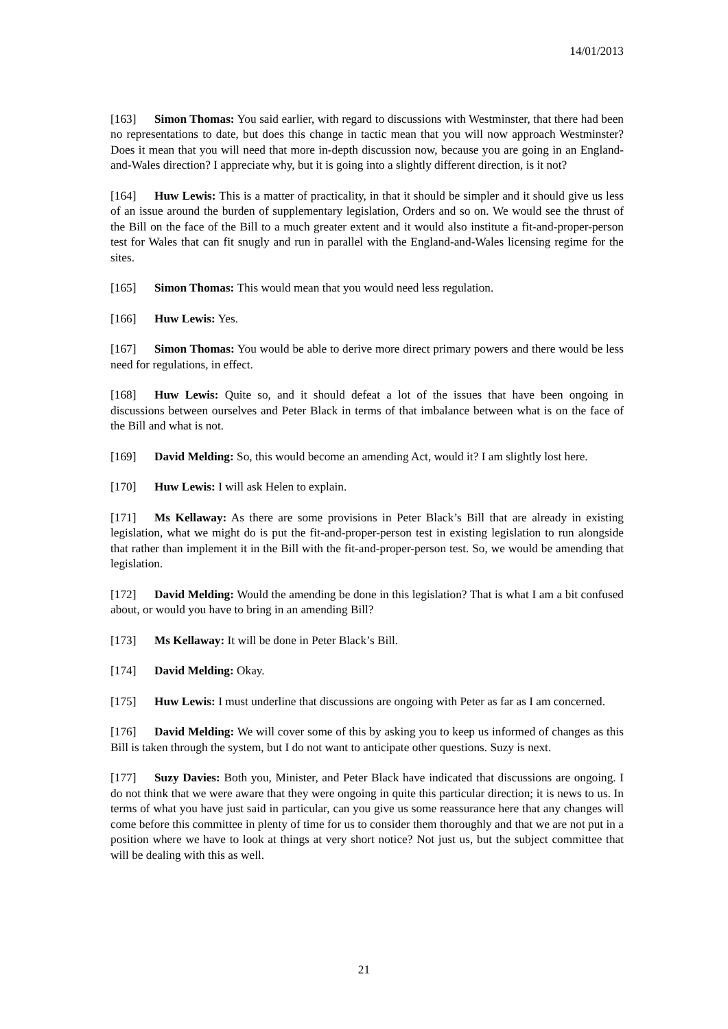14/01/2013
[163] Simon Thomas: You said earlier, with regard to discussions with Westminster, that there had been no representations to date, but does this change in tactic mean that you will now approach Westminster? Does it mean that you will need that more in-depth discussion now, because you are going in an England-and-Wales direction? I appreciate why, but it is going into a slightly different direction, is it not?
[164] Huw Lewis: This is a matter of practicality, in that it should be simpler and it should give us less of an issue around the burden of supplementary legislation, Orders and so on. We would see the thrust of the Bill on the face of the Bill to a much greater extent and it would also institute a fit-and-proper-person test for Wales that can fit snugly and run in parallel with the England-and-Wales licensing regime for the sites.
[165] Simon Thomas: This would mean that you would need less regulation.
[166] Huw Lewis: Yes.
[167] Simon Thomas: You would be able to derive more direct primary powers and there would be less need for regulations, in effect.
[168] Huw Lewis: Quite so, and it should defeat a lot of the issues that have been ongoing in discussions between ourselves and Peter Black in terms of that imbalance between what is on the face of the Bill and what is not.
[169] David Melding: So, this would become an amending Act, would it? I am slightly lost here.
[170] Huw Lewis: I will ask Helen to explain.
[171] Ms Kellaway: As there are some provisions in Peter Black’s Bill that are already in existing legislation, what we might do is put the fit-and-proper-person test in existing legislation to run alongside that rather than implement it in the Bill with the fit-and-proper-person test. So, we would be amending that legislation.
[172] David Melding: Would the amending be done in this legislation? That is what I am a bit confused about, or would you have to bring in an amending Bill?
[173] Ms Kellaway: It will be done in Peter Black’s Bill.
[174] David Melding: Okay.
[175] Huw Lewis: I must underline that discussions are ongoing with Peter as far as I am concerned.
[176] David Melding: We will cover some of this by asking you to keep us informed of changes as this Bill is taken through the system, but I do not want to anticipate other questions. Suzy is next.
[177] Suzy Davies: Both you, Minister, and Peter Black have indicated that discussions are ongoing. I do not think that we were aware that they were ongoing in quite this particular direction; it is news to us. In terms of what you have just said in particular, can you give us some reassurance here that any changes will come before this committee in plenty of time for us to consider them thoroughly and that we are not put in a position where we have to look at things at very short notice? Not just us, but the subject committee that will be dealing with this as well.
21